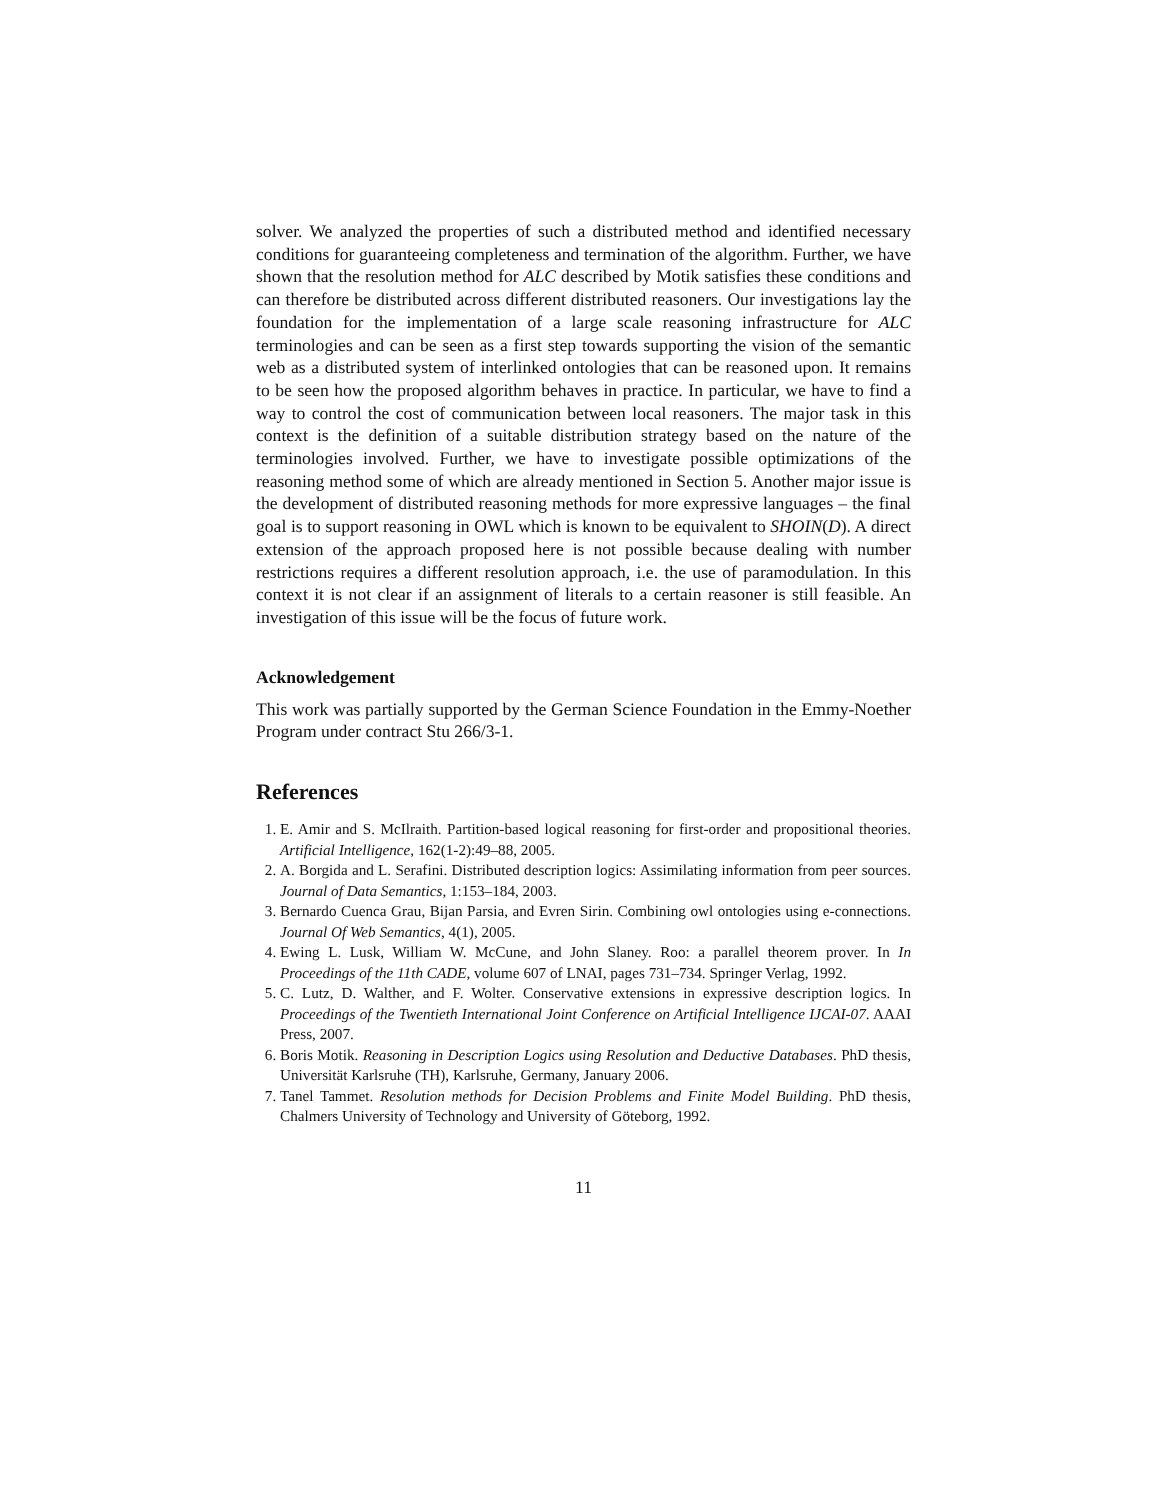solver. We analyzed the properties of such a distributed method and identified necessary conditions for guaranteeing completeness and termination of the algorithm. Further, we have shown that the resolution method for ALC described by Motik satisfies these conditions and can therefore be distributed across different distributed reasoners. Our investigations lay the foundation for the implementation of a large scale reasoning infrastructure for ALC terminologies and can be seen as a first step towards supporting the vision of the semantic web as a distributed system of interlinked ontologies that can be reasoned upon. It remains to be seen how the proposed algorithm behaves in practice. In particular, we have to find a way to control the cost of communication between local reasoners. The major task in this context is the definition of a suitable distribution strategy based on the nature of the terminologies involved. Further, we have to investigate possible optimizations of the reasoning method some of which are already mentioned in Section 5. Another major issue is the development of distributed reasoning methods for more expressive languages – the final goal is to support reasoning in OWL which is known to be equivalent to SHOIN(D). A direct extension of the approach proposed here is not possible because dealing with number restrictions requires a different resolution approach, i.e. the use of paramodulation. In this context it is not clear if an assignment of literals to a certain reasoner is still feasible. An investigation of this issue will be the focus of future work.
Acknowledgement
This work was partially supported by the German Science Foundation in the Emmy-Noether Program under contract Stu 266/3-1.
References
1. E. Amir and S. McIlraith. Partition-based logical reasoning for first-order and propositional theories. Artificial Intelligence, 162(1-2):49–88, 2005.
2. A. Borgida and L. Serafini. Distributed description logics: Assimilating information from peer sources. Journal of Data Semantics, 1:153–184, 2003.
3. Bernardo Cuenca Grau, Bijan Parsia, and Evren Sirin. Combining owl ontologies using e-connections. Journal Of Web Semantics, 4(1), 2005.
4. Ewing L. Lusk, William W. McCune, and John Slaney. Roo: a parallel theorem prover. In In Proceedings of the 11th CADE, volume 607 of LNAI, pages 731–734. Springer Verlag, 1992.
5. C. Lutz, D. Walther, and F. Wolter. Conservative extensions in expressive description logics. In Proceedings of the Twentieth International Joint Conference on Artificial Intelligence IJCAI-07. AAAI Press, 2007.
6. Boris Motik. Reasoning in Description Logics using Resolution and Deductive Databases. PhD thesis, Universität Karlsruhe (TH), Karlsruhe, Germany, January 2006.
7. Tanel Tammet. Resolution methods for Decision Problems and Finite Model Building. PhD thesis, Chalmers University of Technology and University of Göteborg, 1992.
11